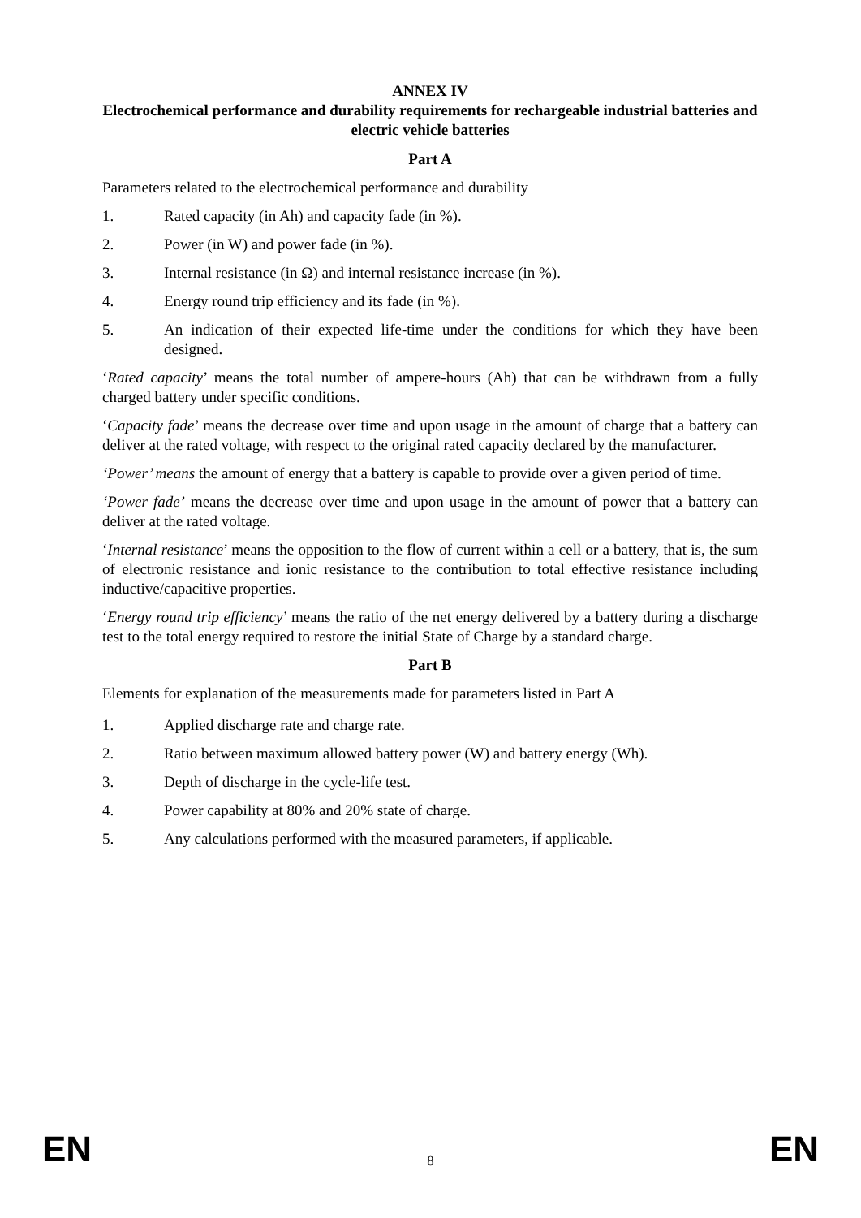ANNEX IV
Electrochemical performance and durability requirements for rechargeable industrial batteries and electric vehicle batteries
Part A
Parameters related to the electrochemical performance and durability
1. Rated capacity (in Ah) and capacity fade (in %).
2. Power (in W) and power fade (in %).
3. Internal resistance (in Ω) and internal resistance increase (in %).
4. Energy round trip efficiency and its fade (in %).
5. An indication of their expected life-time under the conditions for which they have been designed.
‘Rated capacity’ means the total number of ampere-hours (Ah) that can be withdrawn from a fully charged battery under specific conditions.
‘Capacity fade’ means the decrease over time and upon usage in the amount of charge that a battery can deliver at the rated voltage, with respect to the original rated capacity declared by the manufacturer.
‘Power’ means the amount of energy that a battery is capable to provide over a given period of time.
‘Power fade’ means the decrease over time and upon usage in the amount of power that a battery can deliver at the rated voltage.
‘Internal resistance’ means the opposition to the flow of current within a cell or a battery, that is, the sum of electronic resistance and ionic resistance to the contribution to total effective resistance including inductive/capacitive properties.
‘Energy round trip efficiency’ means the ratio of the net energy delivered by a battery during a discharge test to the total energy required to restore the initial State of Charge by a standard charge.
Part B
Elements for explanation of the measurements made for parameters listed in Part A
1. Applied discharge rate and charge rate.
2. Ratio between maximum allowed battery power (W) and battery energy (Wh).
3. Depth of discharge in the cycle-life test.
4. Power capability at 80% and 20% state of charge.
5. Any calculations performed with the measured parameters, if applicable.
EN 8 EN